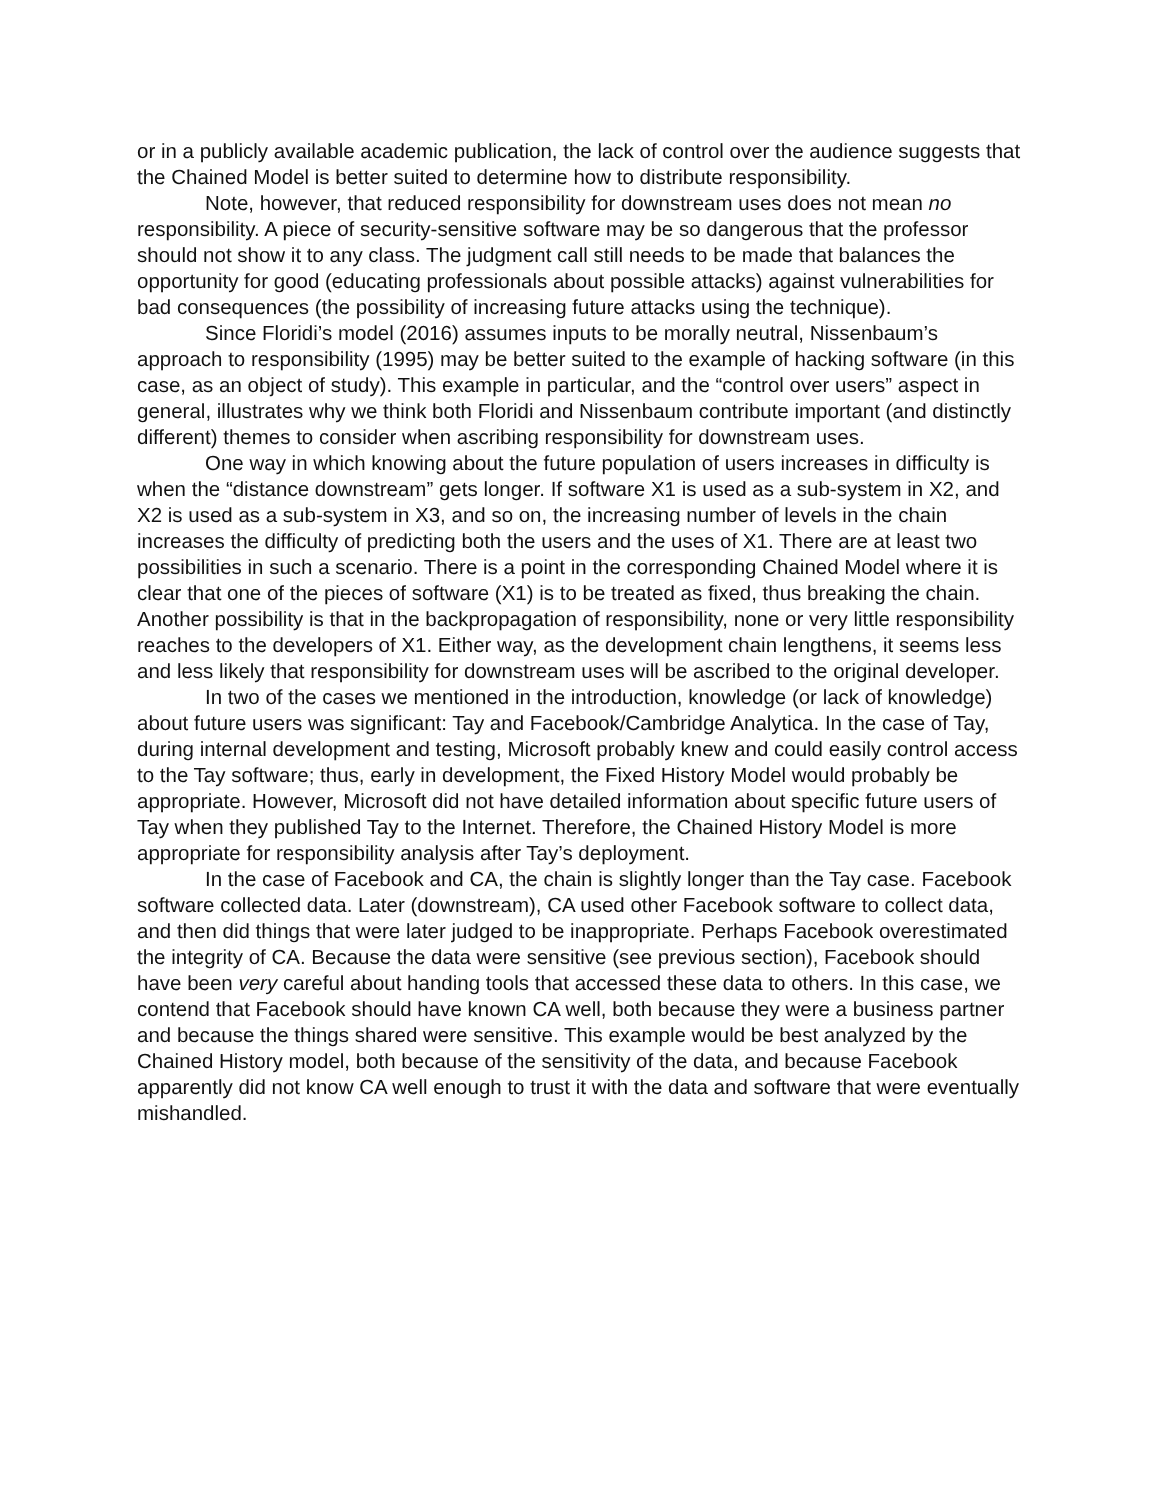or in a publicly available academic publication, the lack of control over the audience suggests that the Chained Model is better suited to determine how to distribute responsibility.
Note, however, that reduced responsibility for downstream uses does not mean no responsibility. A piece of security-sensitive software may be so dangerous that the professor should not show it to any class. The judgment call still needs to be made that balances the opportunity for good (educating professionals about possible attacks) against vulnerabilities for bad consequences (the possibility of increasing future attacks using the technique).
Since Floridi’s model (2016) assumes inputs to be morally neutral, Nissenbaum’s approach to responsibility (1995) may be better suited to the example of hacking software (in this case, as an object of study). This example in particular, and the “control over users” aspect in general, illustrates why we think both Floridi and Nissenbaum contribute important (and distinctly different) themes to consider when ascribing responsibility for downstream uses.
One way in which knowing about the future population of users increases in difficulty is when the “distance downstream” gets longer. If software X1 is used as a sub-system in X2, and X2 is used as a sub-system in X3, and so on, the increasing number of levels in the chain increases the difficulty of predicting both the users and the uses of X1. There are at least two possibilities in such a scenario. There is a point in the corresponding Chained Model where it is clear that one of the pieces of software (X1) is to be treated as fixed, thus breaking the chain. Another possibility is that in the backpropagation of responsibility, none or very little responsibility reaches to the developers of X1. Either way, as the development chain lengthens, it seems less and less likely that responsibility for downstream uses will be ascribed to the original developer.
In two of the cases we mentioned in the introduction, knowledge (or lack of knowledge) about future users was significant: Tay and Facebook/Cambridge Analytica. In the case of Tay, during internal development and testing, Microsoft probably knew and could easily control access to the Tay software; thus, early in development, the Fixed History Model would probably be appropriate. However, Microsoft did not have detailed information about specific future users of Tay when they published Tay to the Internet. Therefore, the Chained History Model is more appropriate for responsibility analysis after Tay’s deployment.
In the case of Facebook and CA, the chain is slightly longer than the Tay case. Facebook software collected data. Later (downstream), CA used other Facebook software to collect data, and then did things that were later judged to be inappropriate. Perhaps Facebook overestimated the integrity of CA. Because the data were sensitive (see previous section), Facebook should have been very careful about handing tools that accessed these data to others. In this case, we contend that Facebook should have known CA well, both because they were a business partner and because the things shared were sensitive. This example would be best analyzed by the Chained History model, both because of the sensitivity of the data, and because Facebook apparently did not know CA well enough to trust it with the data and software that were eventually mishandled.